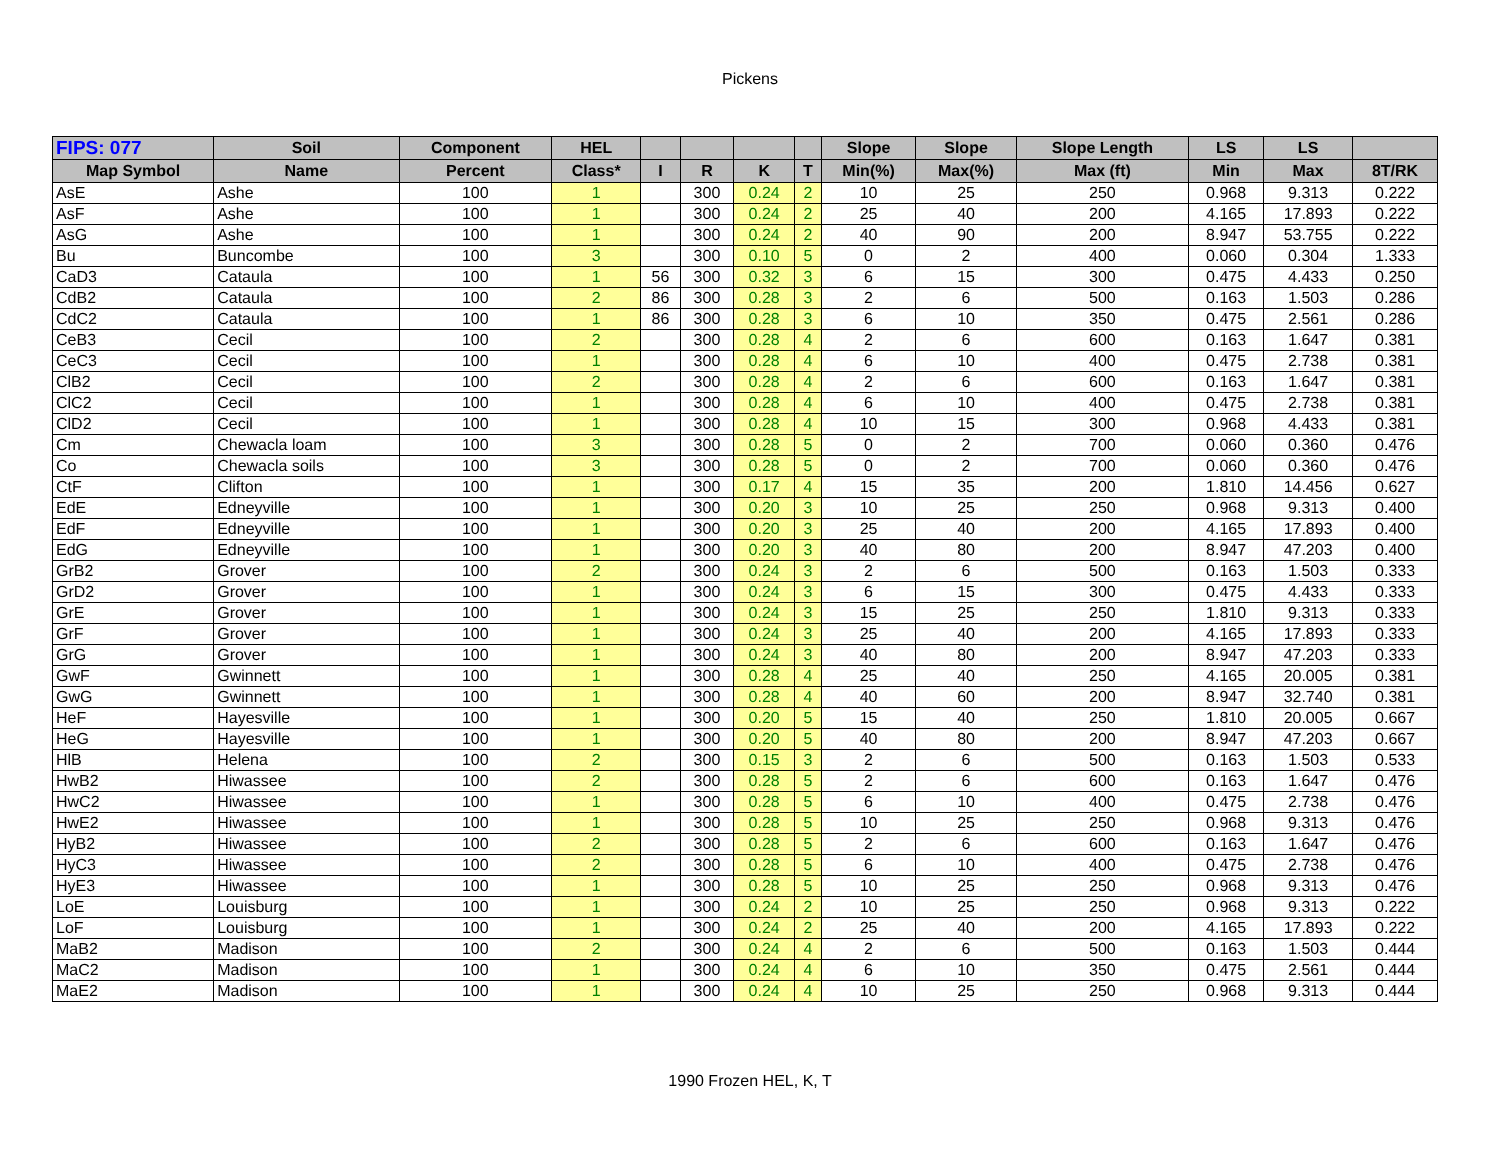Pickens
| FIPS: 077 | Soil | Component | HEL | | | | | Slope | Slope | Slope Length | LS | LS | |
| --- | --- | --- | --- | --- | --- | --- | --- | --- | --- | --- | --- | --- | --- |
| Map Symbol | Name | Percent | Class* | I | R | K | T | Min(%) | Max(%) | Max (ft) | Min | Max | 8T/RK |
| AsE | Ashe | 100 | 1 | | 300 | 0.24 | 2 | 10 | 25 | 250 | 0.968 | 9.313 | 0.222 |
| AsF | Ashe | 100 | 1 | | 300 | 0.24 | 2 | 25 | 40 | 200 | 4.165 | 17.893 | 0.222 |
| AsG | Ashe | 100 | 1 | | 300 | 0.24 | 2 | 40 | 90 | 200 | 8.947 | 53.755 | 0.222 |
| Bu | Buncombe | 100 | 3 | | 300 | 0.10 | 5 | 0 | 2 | 400 | 0.060 | 0.304 | 1.333 |
| CaD3 | Cataula | 100 | 1 | 56 | 300 | 0.32 | 3 | 6 | 15 | 300 | 0.475 | 4.433 | 0.250 |
| CdB2 | Cataula | 100 | 2 | 86 | 300 | 0.28 | 3 | 2 | 6 | 500 | 0.163 | 1.503 | 0.286 |
| CdC2 | Cataula | 100 | 1 | 86 | 300 | 0.28 | 3 | 6 | 10 | 350 | 0.475 | 2.561 | 0.286 |
| CeB3 | Cecil | 100 | 2 | | 300 | 0.28 | 4 | 2 | 6 | 600 | 0.163 | 1.647 | 0.381 |
| CeC3 | Cecil | 100 | 1 | | 300 | 0.28 | 4 | 6 | 10 | 400 | 0.475 | 2.738 | 0.381 |
| ClB2 | Cecil | 100 | 2 | | 300 | 0.28 | 4 | 2 | 6 | 600 | 0.163 | 1.647 | 0.381 |
| ClC2 | Cecil | 100 | 1 | | 300 | 0.28 | 4 | 6 | 10 | 400 | 0.475 | 2.738 | 0.381 |
| ClD2 | Cecil | 100 | 1 | | 300 | 0.28 | 4 | 10 | 15 | 300 | 0.968 | 4.433 | 0.381 |
| Cm | Chewacla loam | 100 | 3 | | 300 | 0.28 | 5 | 0 | 2 | 700 | 0.060 | 0.360 | 0.476 |
| Co | Chewacla soils | 100 | 3 | | 300 | 0.28 | 5 | 0 | 2 | 700 | 0.060 | 0.360 | 0.476 |
| CtF | Clifton | 100 | 1 | | 300 | 0.17 | 4 | 15 | 35 | 200 | 1.810 | 14.456 | 0.627 |
| EdE | Edneyville | 100 | 1 | | 300 | 0.20 | 3 | 10 | 25 | 250 | 0.968 | 9.313 | 0.400 |
| EdF | Edneyville | 100 | 1 | | 300 | 0.20 | 3 | 25 | 40 | 200 | 4.165 | 17.893 | 0.400 |
| EdG | Edneyville | 100 | 1 | | 300 | 0.20 | 3 | 40 | 80 | 200 | 8.947 | 47.203 | 0.400 |
| GrB2 | Grover | 100 | 2 | | 300 | 0.24 | 3 | 2 | 6 | 500 | 0.163 | 1.503 | 0.333 |
| GrD2 | Grover | 100 | 1 | | 300 | 0.24 | 3 | 6 | 15 | 300 | 0.475 | 4.433 | 0.333 |
| GrE | Grover | 100 | 1 | | 300 | 0.24 | 3 | 15 | 25 | 250 | 1.810 | 9.313 | 0.333 |
| GrF | Grover | 100 | 1 | | 300 | 0.24 | 3 | 25 | 40 | 200 | 4.165 | 17.893 | 0.333 |
| GrG | Grover | 100 | 1 | | 300 | 0.24 | 3 | 40 | 80 | 200 | 8.947 | 47.203 | 0.333 |
| GwF | Gwinnett | 100 | 1 | | 300 | 0.28 | 4 | 25 | 40 | 250 | 4.165 | 20.005 | 0.381 |
| GwG | Gwinnett | 100 | 1 | | 300 | 0.28 | 4 | 40 | 60 | 200 | 8.947 | 32.740 | 0.381 |
| HeF | Hayesville | 100 | 1 | | 300 | 0.20 | 5 | 15 | 40 | 250 | 1.810 | 20.005 | 0.667 |
| HeG | Hayesville | 100 | 1 | | 300 | 0.20 | 5 | 40 | 80 | 200 | 8.947 | 47.203 | 0.667 |
| HlB | Helena | 100 | 2 | | 300 | 0.15 | 3 | 2 | 6 | 500 | 0.163 | 1.503 | 0.533 |
| HwB2 | Hiwassee | 100 | 2 | | 300 | 0.28 | 5 | 2 | 6 | 600 | 0.163 | 1.647 | 0.476 |
| HwC2 | Hiwassee | 100 | 1 | | 300 | 0.28 | 5 | 6 | 10 | 400 | 0.475 | 2.738 | 0.476 |
| HwE2 | Hiwassee | 100 | 1 | | 300 | 0.28 | 5 | 10 | 25 | 250 | 0.968 | 9.313 | 0.476 |
| HyB2 | Hiwassee | 100 | 2 | | 300 | 0.28 | 5 | 2 | 6 | 600 | 0.163 | 1.647 | 0.476 |
| HyC3 | Hiwassee | 100 | 2 | | 300 | 0.28 | 5 | 6 | 10 | 400 | 0.475 | 2.738 | 0.476 |
| HyE3 | Hiwassee | 100 | 1 | | 300 | 0.28 | 5 | 10 | 25 | 250 | 0.968 | 9.313 | 0.476 |
| LoE | Louisburg | 100 | 1 | | 300 | 0.24 | 2 | 10 | 25 | 250 | 0.968 | 9.313 | 0.222 |
| LoF | Louisburg | 100 | 1 | | 300 | 0.24 | 2 | 25 | 40 | 200 | 4.165 | 17.893 | 0.222 |
| MaB2 | Madison | 100 | 2 | | 300 | 0.24 | 4 | 2 | 6 | 500 | 0.163 | 1.503 | 0.444 |
| MaC2 | Madison | 100 | 1 | | 300 | 0.24 | 4 | 6 | 10 | 350 | 0.475 | 2.561 | 0.444 |
| MaE2 | Madison | 100 | 1 | | 300 | 0.24 | 4 | 10 | 25 | 250 | 0.968 | 9.313 | 0.444 |
1990 Frozen HEL, K, T